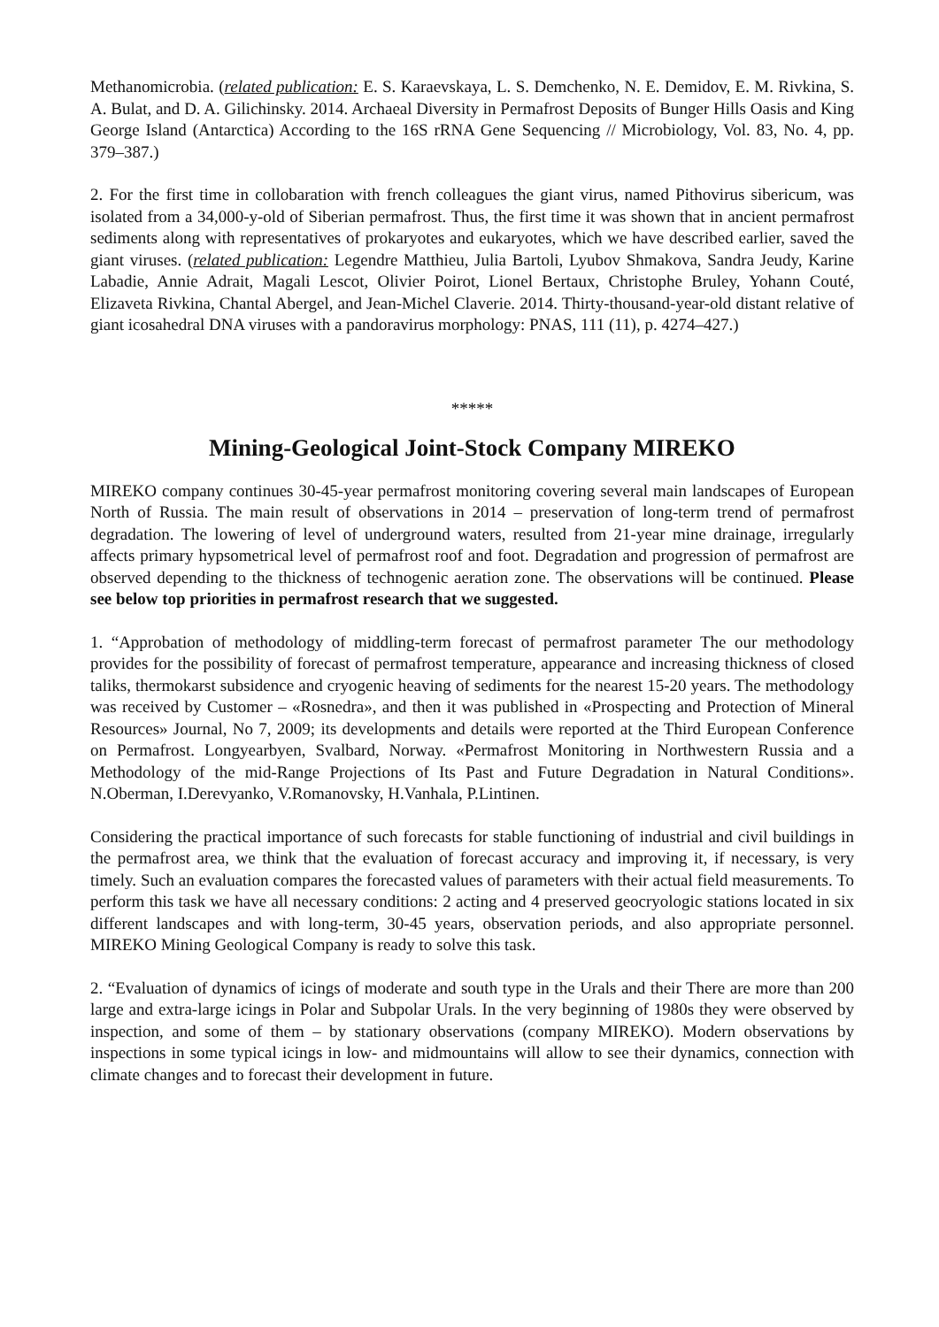Methanomicrobia. (related publication: E. S. Karaevskaya, L. S. Demchenko, N. E. Demidov, E. M. Rivkina, S. A. Bulat, and D. A. Gilichinsky. 2014. Archaeal Diversity in Permafrost Deposits of Bunger Hills Oasis and King George Island (Antarctica) According to the 16S rRNA Gene Sequencing // Microbiology, Vol. 83, No. 4, pp. 379–387.)
2. For the first time in collobaration with french colleagues the giant virus, named Pithovirus sibericum, was isolated from a 34,000-y-old of Siberian permafrost. Thus, the first time it was shown that in ancient permafrost sediments along with representatives of prokaryotes and eukaryotes, which we have described earlier, saved the giant viruses. (related publication: Legendre Matthieu, Julia Bartoli, Lyubov Shmakova, Sandra Jeudy, Karine Labadie, Annie Adrait, Magali Lescot, Olivier Poirot, Lionel Bertaux, Christophe Bruley, Yohann Couté, Elizaveta Rivkina, Chantal Abergel, and Jean-Michel Claverie. 2014. Thirty-thousand-year-old distant relative of giant icosahedral DNA viruses with a pandoravirus morphology: PNAS, 111 (11), p. 4274–427.)
*****
Mining-Geological Joint-Stock Company MIREKO
MIREKO company continues 30-45-year permafrost monitoring covering several main landscapes of European North of Russia. The main result of observations in 2014 – preservation of long-term trend of permafrost degradation. The lowering of level of underground waters, resulted from 21-year mine drainage, irregularly affects primary hypsometrical level of permafrost roof and foot. Degradation and progression of permafrost are observed depending to the thickness of technogenic aeration zone. The observations will be continued. Please see below top priorities in permafrost research that we suggested.
1. “Approbation of methodology of middling-term forecast of permafrost parameter The our methodology provides for the possibility of forecast of permafrost temperature, appearance and increasing thickness of closed taliks, thermokarst subsidence and cryogenic heaving of sediments for the nearest 15-20 years. The methodology was received by Customer – «Rosnedra», and then it was published in «Prospecting and Protection of Mineral Resources» Journal, No 7, 2009; its developments and details were reported at the Third European Conference on Permafrost. Longyearbyen, Svalbard, Norway. «Permafrost Monitoring in Northwestern Russia and a Methodology of the mid-Range Projections of Its Past and Future Degradation in Natural Conditions». N.Oberman, I.Derevyanko, V.Romanovsky, H.Vanhala, P.Lintinen.
Considering the practical importance of such forecasts for stable functioning of industrial and civil buildings in the permafrost area, we think that the evaluation of forecast accuracy and improving it, if necessary, is very timely. Such an evaluation compares the forecasted values of parameters with their actual field measurements. To perform this task we have all necessary conditions: 2 acting and 4 preserved geocryologic stations located in six different landscapes and with long-term, 30-45 years, observation periods, and also appropriate personnel. MIREKO Mining Geological Company is ready to solve this task.
2. “Evaluation of dynamics of icings of moderate and south type in the Urals and their There are more than 200 large and extra-large icings in Polar and Subpolar Urals. In the very beginning of 1980s they were observed by inspection, and some of them – by stationary observations (company MIREKO). Modern observations by inspections in some typical icings in low- and midmountains will allow to see their dynamics, connection with climate changes and to forecast their development in future.